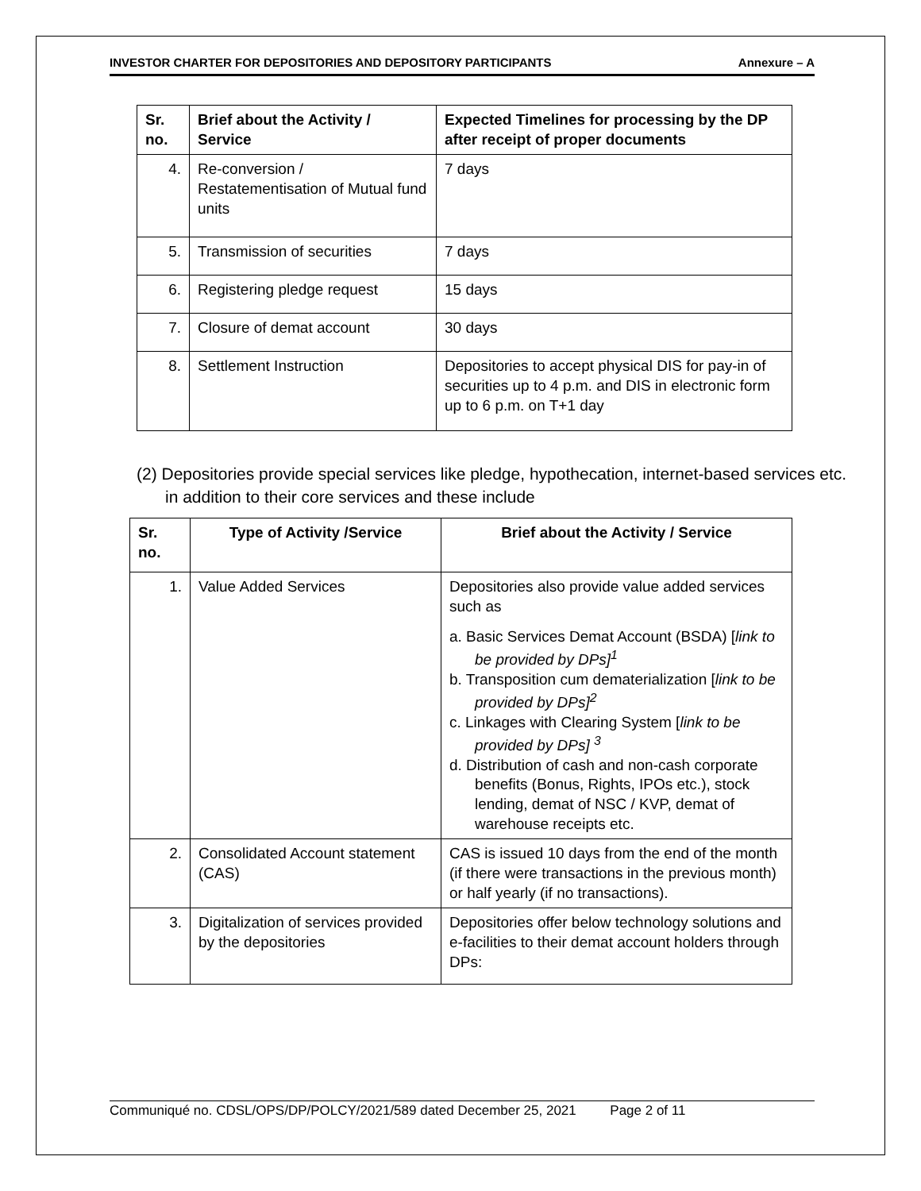INVESTOR CHARTER FOR DEPOSITORIES AND DEPOSITORY PARTICIPANTS Annexure – A
| Sr. no. | Brief about the Activity / Service | Expected Timelines for processing by the DP after receipt of proper documents |
| --- | --- | --- |
| 4. | Re-conversion / Restatementisation of Mutual fund units | 7 days |
| 5. | Transmission of securities | 7 days |
| 6. | Registering pledge request | 15 days |
| 7. | Closure of demat account | 30 days |
| 8. | Settlement Instruction | Depositories to accept physical DIS for pay-in of securities up to 4 p.m. and DIS in electronic form up to 6 p.m. on T+1 day |
(2) Depositories provide special services like pledge, hypothecation, internet-based services etc. in addition to their core services and these include
| Sr. no. | Type of Activity /Service | Brief about the Activity / Service |
| --- | --- | --- |
| 1. | Value Added Services | Depositories also provide value added services such as a. Basic Services Demat Account (BSDA) [ link to be provided by DPs]<sup>1</sup> b. Transposition cum dematerialization [ link to be provided by DPs]<sup>2</sup> c. Linkages with Clearing System [ link to be provided by DPs] <sup>3</sup> d. Distribution of cash and non-cash corporate benefits (Bonus, Rights, IPOs etc.), stock lending, demat of NSC / KVP, demat of warehouse receipts etc. |
| 2. | Consolidated Account statement (CAS) | CAS is issued 10 days from the end of the month (if there were transactions in the previous month) or half yearly (if no transactions). |
| 3. | Digitalization of services provided by the depositories | Depositories offer below technology solutions and e-facilities to their demat account holders through DPs: |
Communiqué no. CDSL/OPS/DP/POLCY/2021/589 dated December 25, 2021 Page 2 of 11